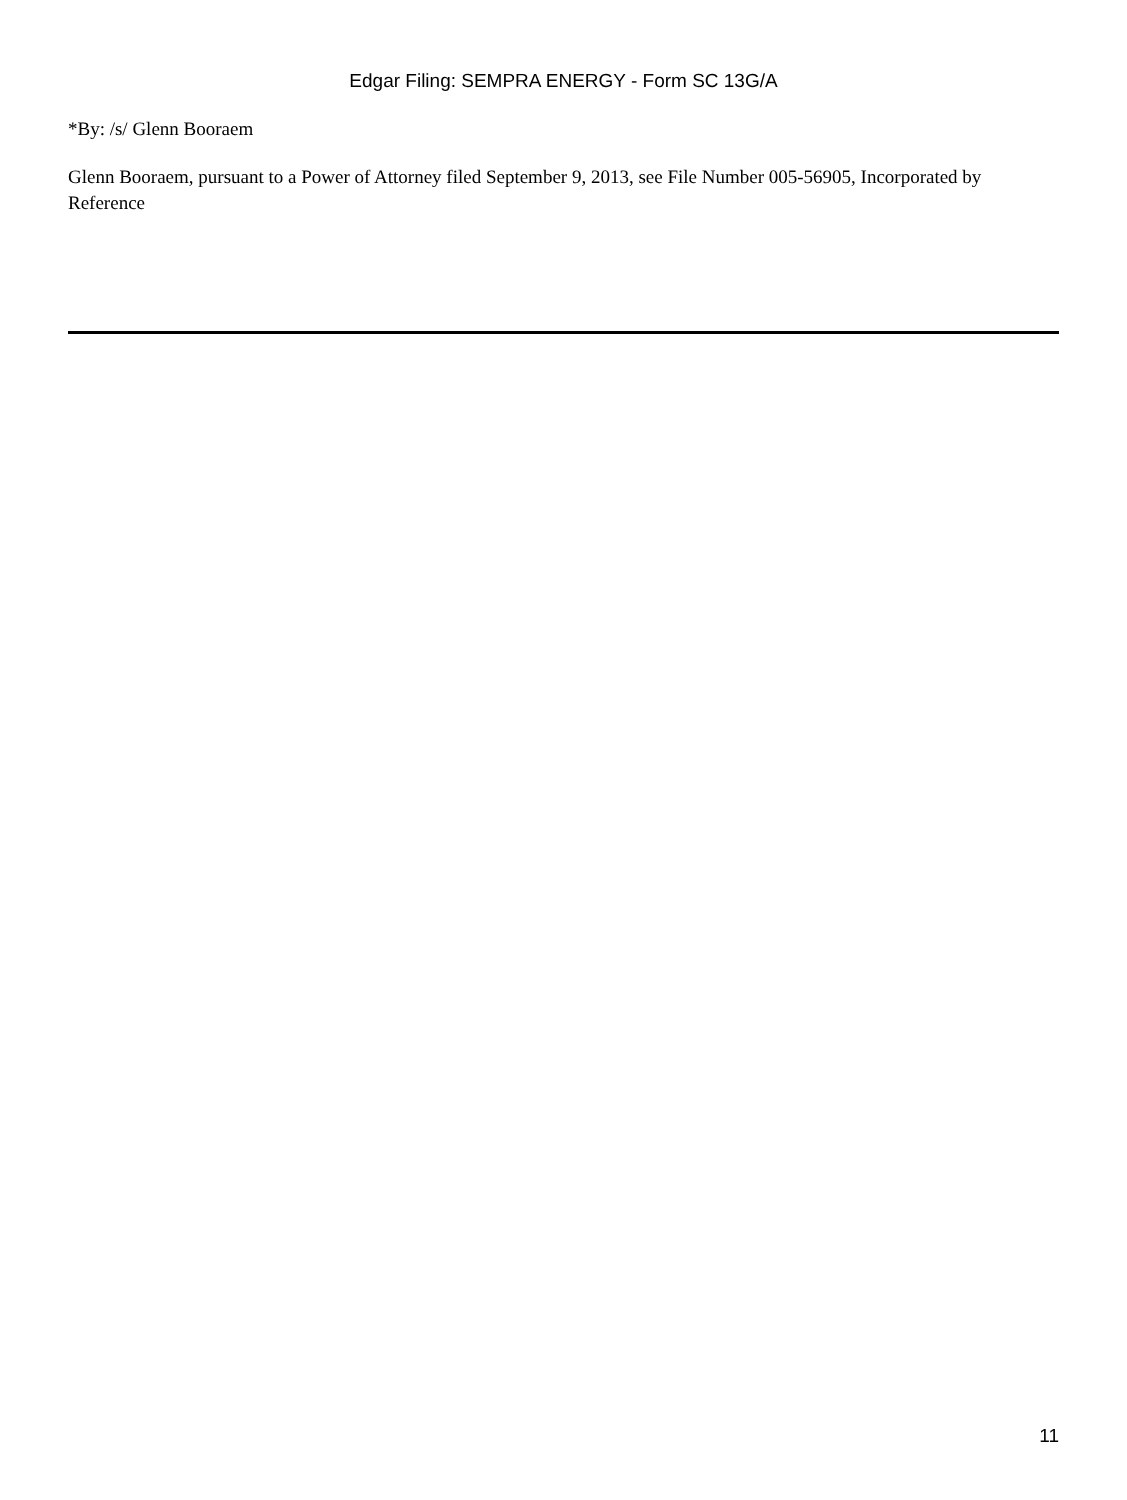Edgar Filing: SEMPRA ENERGY - Form SC 13G/A
*By: /s/ Glenn Booraem
Glenn Booraem, pursuant to a Power of Attorney filed September 9, 2013, see File Number 005-56905, Incorporated by Reference
11